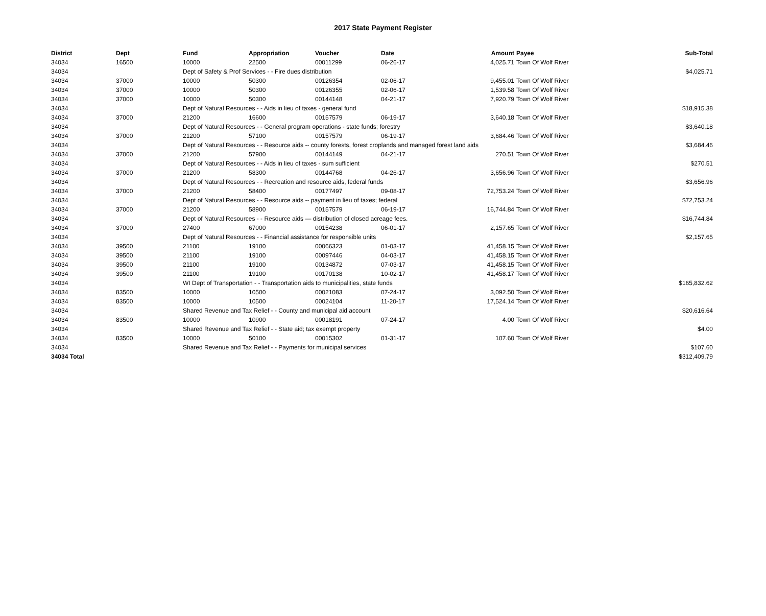2017 State Payment Register
| District | Dept | Fund | Appropriation | Voucher | Date | Amount | Payee | Sub-Total |
| --- | --- | --- | --- | --- | --- | --- | --- | --- |
| 34034 | 16500 | 10000 | 22500 | 00011299 | 06-26-17 | 4,025.71 | Town Of Wolf River | |
| 34034 | | Dept of Safety & Prof Services - - Fire dues distribution | | | | | | $4,025.71 |
| 34034 | 37000 | 10000 | 50300 | 00126354 | 02-06-17 | 9,455.01 | Town Of Wolf River | |
| 34034 | 37000 | 10000 | 50300 | 00126355 | 02-06-17 | 1,539.58 | Town Of Wolf River | |
| 34034 | 37000 | 10000 | 50300 | 00144148 | 04-21-17 | 7,920.79 | Town Of Wolf River | |
| 34034 | | Dept of Natural Resources - - Aids in lieu of taxes - general fund | | | | | | $18,915.38 |
| 34034 | 37000 | 21200 | 16600 | 00157579 | 06-19-17 | 3,640.18 | Town Of Wolf River | |
| 34034 | | Dept of Natural Resources - - General program operations - state funds; forestry | | | | | | $3,640.18 |
| 34034 | 37000 | 21200 | 57100 | 00157579 | 06-19-17 | 3,684.46 | Town Of Wolf River | |
| 34034 | | Dept of Natural Resources - - Resource aids -- county forests, forest croplands and managed forest land aids | | | | | | $3,684.46 |
| 34034 | 37000 | 21200 | 57900 | 00144149 | 04-21-17 | 270.51 | Town Of Wolf River | |
| 34034 | | Dept of Natural Resources - - Aids in lieu of taxes - sum sufficient | | | | | | $270.51 |
| 34034 | 37000 | 21200 | 58300 | 00144768 | 04-26-17 | 3,656.96 | Town Of Wolf River | |
| 34034 | | Dept of Natural Resources - - Recreation and resource aids, federal funds | | | | | | $3,656.96 |
| 34034 | 37000 | 21200 | 58400 | 00177497 | 09-08-17 | 72,753.24 | Town Of Wolf River | |
| 34034 | | Dept of Natural Resources - - Resource aids -- payment in lieu of taxes; federal | | | | | | $72,753.24 |
| 34034 | 37000 | 21200 | 58900 | 00157579 | 06-19-17 | 16,744.84 | Town Of Wolf River | |
| 34034 | | Dept of Natural Resources - - Resource aids — distribution of closed acreage fees. | | | | | | $16,744.84 |
| 34034 | 37000 | 27400 | 67000 | 00154238 | 06-01-17 | 2,157.65 | Town Of Wolf River | |
| 34034 | | Dept of Natural Resources - - Financial assistance for responsible units | | | | | | $2,157.65 |
| 34034 | 39500 | 21100 | 19100 | 00066323 | 01-03-17 | 41,458.15 | Town Of Wolf River | |
| 34034 | 39500 | 21100 | 19100 | 00097446 | 04-03-17 | 41,458.15 | Town Of Wolf River | |
| 34034 | 39500 | 21100 | 19100 | 00134872 | 07-03-17 | 41,458.15 | Town Of Wolf River | |
| 34034 | 39500 | 21100 | 19100 | 00170138 | 10-02-17 | 41,458.17 | Town Of Wolf River | |
| 34034 | | WI Dept of Transportation - - Transportation aids to municipalities, state funds | | | | | | $165,832.62 |
| 34034 | 83500 | 10000 | 10500 | 00021083 | 07-24-17 | 3,092.50 | Town Of Wolf River | |
| 34034 | 83500 | 10000 | 10500 | 00024104 | 11-20-17 | 17,524.14 | Town Of Wolf River | |
| 34034 | | Shared Revenue and Tax Relief - - County and municipal aid account | | | | | | $20,616.64 |
| 34034 | 83500 | 10000 | 10900 | 00018191 | 07-24-17 | 4.00 | Town Of Wolf River | |
| 34034 | | Shared Revenue and Tax Relief - - State aid; tax exempt property | | | | | | $4.00 |
| 34034 | 83500 | 10000 | 50100 | 00015302 | 01-31-17 | 107.60 | Town Of Wolf River | |
| 34034 | | Shared Revenue and Tax Relief - - Payments for municipal services | | | | | | $107.60 |
| 34034 Total | | | | | | | | $312,409.79 |